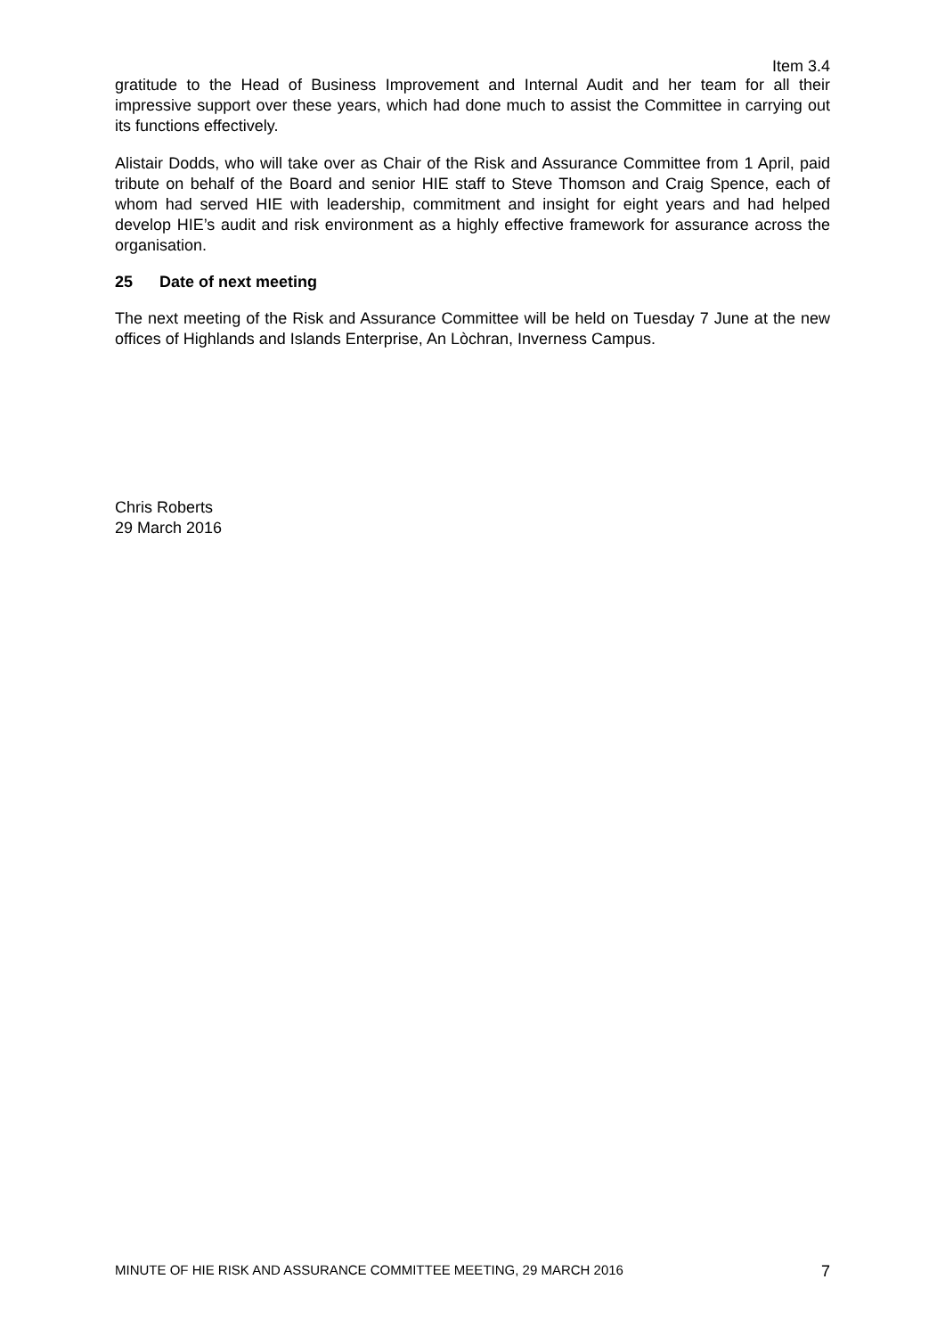Item 3.4
gratitude to the Head of Business Improvement and Internal Audit and her team for all their impressive support over these years, which had done much to assist the Committee in carrying out its functions effectively.
Alistair Dodds, who will take over as Chair of the Risk and Assurance Committee from 1 April, paid tribute on behalf of the Board and senior HIE staff to Steve Thomson and Craig Spence, each of whom had served HIE with leadership, commitment and insight for eight years and had helped develop HIE’s audit and risk environment as a highly effective framework for assurance across the organisation.
25 Date of next meeting
The next meeting of the Risk and Assurance Committee will be held on Tuesday 7 June at the new offices of Highlands and Islands Enterprise, An Lòchran, Inverness Campus.
Chris Roberts
29 March 2016
MINUTE OF HIE RISK AND ASSURANCE COMMITTEE MEETING, 29 MARCH 2016 7